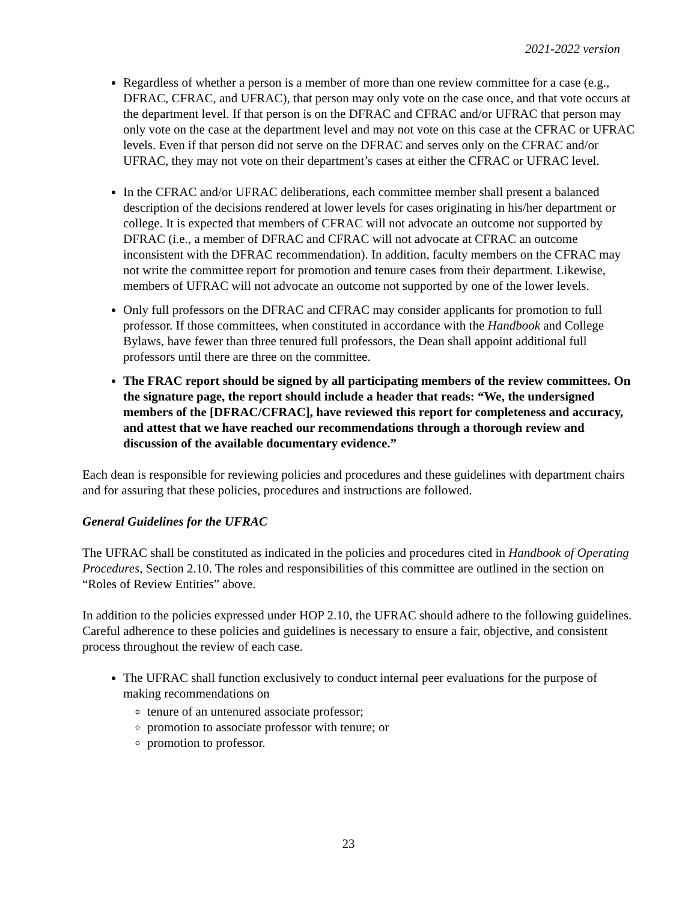2021-2022 version
Regardless of whether a person is a member of more than one review committee for a case (e.g., DFRAC, CFRAC, and UFRAC), that person may only vote on the case once, and that vote occurs at the department level. If that person is on the DFRAC and CFRAC and/or UFRAC that person may only vote on the case at the department level and may not vote on this case at the CFRAC or UFRAC levels. Even if that person did not serve on the DFRAC and serves only on the CFRAC and/or UFRAC, they may not vote on their department’s cases at either the CFRAC or UFRAC level.
In the CFRAC and/or UFRAC deliberations, each committee member shall present a balanced description of the decisions rendered at lower levels for cases originating in his/her department or college. It is expected that members of CFRAC will not advocate an outcome not supported by DFRAC (i.e., a member of DFRAC and CFRAC will not advocate at CFRAC an outcome inconsistent with the DFRAC recommendation). In addition, faculty members on the CFRAC may not write the committee report for promotion and tenure cases from their department. Likewise, members of UFRAC will not advocate an outcome not supported by one of the lower levels.
Only full professors on the DFRAC and CFRAC may consider applicants for promotion to full professor. If those committees, when constituted in accordance with the Handbook and College Bylaws, have fewer than three tenured full professors, the Dean shall appoint additional full professors until there are three on the committee.
The FRAC report should be signed by all participating members of the review committees. On the signature page, the report should include a header that reads: “We, the undersigned members of the [DFRAC/CFRAC], have reviewed this report for completeness and accuracy, and attest that we have reached our recommendations through a thorough review and discussion of the available documentary evidence.”
Each dean is responsible for reviewing policies and procedures and these guidelines with department chairs and for assuring that these policies, procedures and instructions are followed.
General Guidelines for the UFRAC
The UFRAC shall be constituted as indicated in the policies and procedures cited in Handbook of Operating Procedures, Section 2.10. The roles and responsibilities of this committee are outlined in the section on “Roles of Review Entities” above.
In addition to the policies expressed under HOP 2.10, the UFRAC should adhere to the following guidelines. Careful adherence to these policies and guidelines is necessary to ensure a fair, objective, and consistent process throughout the review of each case.
The UFRAC shall function exclusively to conduct internal peer evaluations for the purpose of making recommendations on
tenure of an untenured associate professor;
promotion to associate professor with tenure; or
promotion to professor.
23